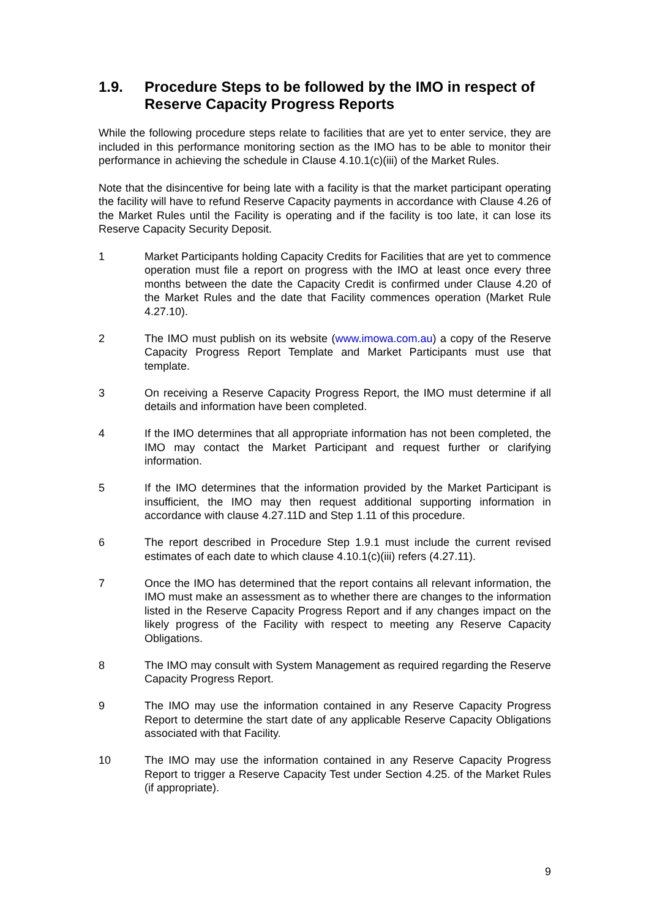1.9. Procedure Steps to be followed by the IMO in respect of Reserve Capacity Progress Reports
While the following procedure steps relate to facilities that are yet to enter service, they are included in this performance monitoring section as the IMO has to be able to monitor their performance in achieving the schedule in Clause 4.10.1(c)(iii) of the Market Rules.
Note that the disincentive for being late with a facility is that the market participant operating the facility will have to refund Reserve Capacity payments in accordance with Clause 4.26 of the Market Rules until the Facility is operating and if the facility is too late, it can lose its Reserve Capacity Security Deposit.
1 Market Participants holding Capacity Credits for Facilities that are yet to commence operation must file a report on progress with the IMO at least once every three months between the date the Capacity Credit is confirmed under Clause 4.20 of the Market Rules and the date that Facility commences operation (Market Rule 4.27.10).
2 The IMO must publish on its website (www.imowa.com.au) a copy of the Reserve Capacity Progress Report Template and Market Participants must use that template.
3 On receiving a Reserve Capacity Progress Report, the IMO must determine if all details and information have been completed.
4 If the IMO determines that all appropriate information has not been completed, the IMO may contact the Market Participant and request further or clarifying information.
5 If the IMO determines that the information provided by the Market Participant is insufficient, the IMO may then request additional supporting information in accordance with clause 4.27.11D and Step 1.11 of this procedure.
6 The report described in Procedure Step 1.9.1 must include the current revised estimates of each date to which clause 4.10.1(c)(iii) refers (4.27.11).
7 Once the IMO has determined that the report contains all relevant information, the IMO must make an assessment as to whether there are changes to the information listed in the Reserve Capacity Progress Report and if any changes impact on the likely progress of the Facility with respect to meeting any Reserve Capacity Obligations.
8 The IMO may consult with System Management as required regarding the Reserve Capacity Progress Report.
9 The IMO may use the information contained in any Reserve Capacity Progress Report to determine the start date of any applicable Reserve Capacity Obligations associated with that Facility.
10 The IMO may use the information contained in any Reserve Capacity Progress Report to trigger a Reserve Capacity Test under Section 4.25. of the Market Rules (if appropriate).
9